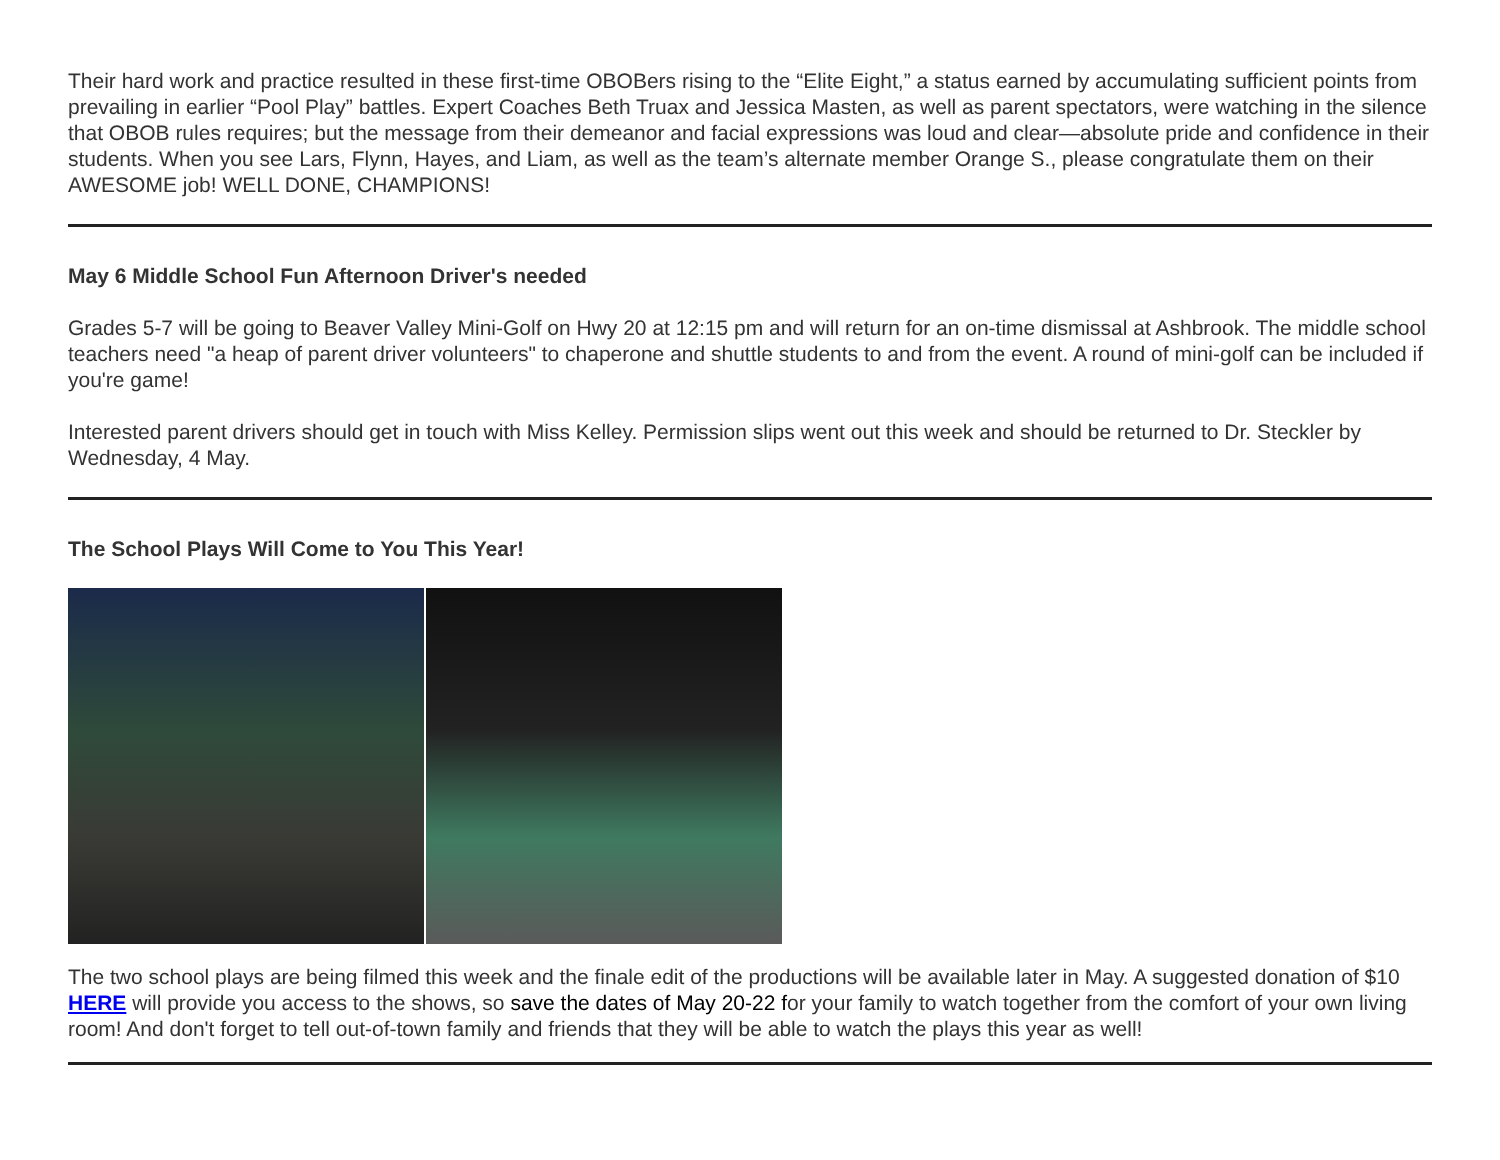Their hard work and practice resulted in these first-time OBOBers rising to the “Elite Eight,” a status earned by accumulating sufficient points from prevailing in earlier “Pool Play” battles. Expert Coaches Beth Truax and Jessica Masten, as well as parent spectators, were watching in the silence that OBOB rules requires; but the message from their demeanor and facial expressions was loud and clear—absolute pride and confidence in their students. When you see Lars, Flynn, Hayes, and Liam, as well as the team’s alternate member Orange S., please congratulate them on their AWESOME job! WELL DONE, CHAMPIONS!
May 6 Middle School Fun Afternoon Driver's needed
Grades 5-7 will be going to Beaver Valley Mini-Golf on Hwy 20 at 12:15 pm and will return for an on-time dismissal at Ashbrook. The middle school teachers need "a heap of parent driver volunteers" to chaperone and shuttle students to and from the event. A round of mini-golf can be included if you're game!
Interested parent drivers should get in touch with Miss Kelley. Permission slips went out this week and should be returned to Dr. Steckler by Wednesday, 4 May.
The School Plays Will Come to You This Year!
The two school plays are being filmed this week and the finale edit of the productions will be available later in May. A suggested donation of $10 HERE will provide you access to the shows, so save the dates of May 20-22 for your family to watch together from the comfort of your own living room! And don't forget to tell out-of-town family and friends that they will be able to watch the plays this year as well!